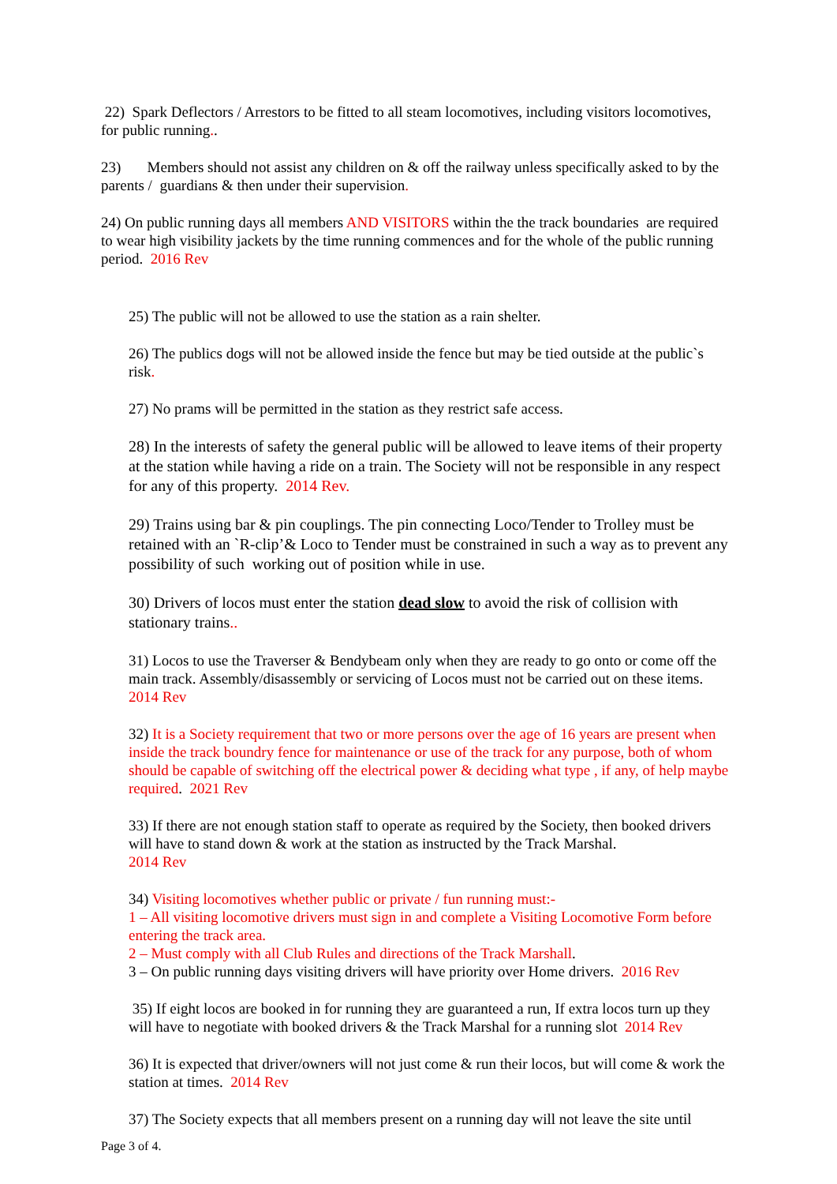22) Spark Deflectors / Arrestors to be fitted to all steam locomotives, including visitors locomotives, for public running..
23) Members should not assist any children on & off the railway unless specifically asked to by the parents / guardians & then under their supervision.
24) On public running days all members AND VISITORS within the the track boundaries are required to wear high visibility jackets by the time running commences and for the whole of the public running period. 2016 Rev
25) The public will not be allowed to use the station as a rain shelter.
26) The publics dogs will not be allowed inside the fence but may be tied outside at the public`s risk.
27) No prams will be permitted in the station as they restrict safe access.
28) In the interests of safety the general public will be allowed to leave items of their property at the station while having a ride on a train. The Society will not be responsible in any respect for any of this property. 2014 Rev.
29) Trains using bar & pin couplings. The pin connecting Loco/Tender to Trolley must be retained with an `R-clip’& Loco to Tender must be constrained in such a way as to prevent any possibility of such working out of position while in use.
30) Drivers of locos must enter the station dead slow to avoid the risk of collision with stationary trains..
31) Locos to use the Traverser & Bendybeam only when they are ready to go onto or come off the main track. Assembly/disassembly or servicing of Locos must not be carried out on these items. 2014 Rev
32) It is a Society requirement that two or more persons over the age of 16 years are present when inside the track boundry fence for maintenance or use of the track for any purpose, both of whom should be capable of switching off the electrical power & deciding what type , if any, of help maybe required. 2021 Rev
33) If there are not enough station staff to operate as required by the Society, then booked drivers will have to stand down & work at the station as instructed by the Track Marshal.
2014 Rev
34) Visiting locomotives whether public or private / fun running must:-
1 – All visiting locomotive drivers must sign in and complete a Visiting Locomotive Form before entering the track area.
2 – Must comply with all Club Rules and directions of the Track Marshall.
3 – On public running days visiting drivers will have priority over Home drivers. 2016 Rev
35) If eight locos are booked in for running they are guaranteed a run, If extra locos turn up they will have to negotiate with booked drivers & the Track Marshal for a running slot 2014 Rev
36) It is expected that driver/owners will not just come & run their locos, but will come & work the station at times. 2014 Rev
37) The Society expects that all members present on a running day will not leave the site until
Page 3 of 4.